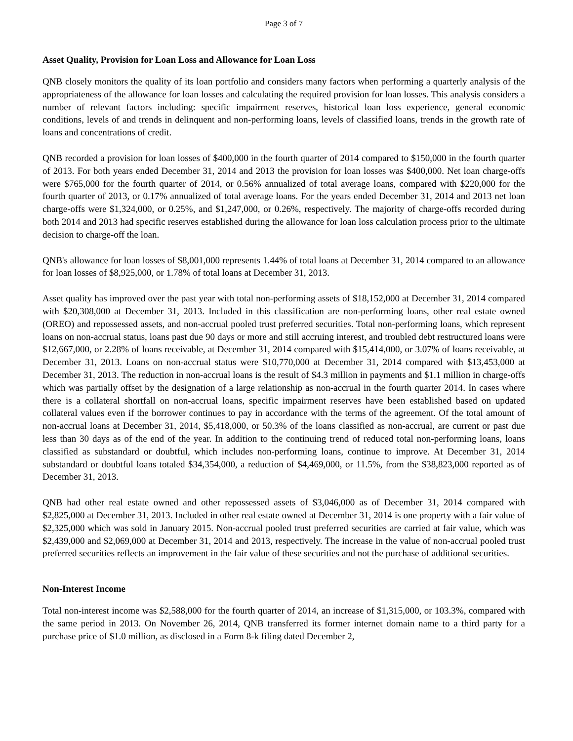Page 3 of 7
Asset Quality, Provision for Loan Loss and Allowance for Loan Loss
QNB closely monitors the quality of its loan portfolio and considers many factors when performing a quarterly analysis of the appropriateness of the allowance for loan losses and calculating the required provision for loan losses. This analysis considers a number of relevant factors including: specific impairment reserves, historical loan loss experience, general economic conditions, levels of and trends in delinquent and non-performing loans, levels of classified loans, trends in the growth rate of loans and concentrations of credit.
QNB recorded a provision for loan losses of $400,000 in the fourth quarter of 2014 compared to $150,000 in the fourth quarter of 2013. For both years ended December 31, 2014 and 2013 the provision for loan losses was $400,000. Net loan charge-offs were $765,000 for the fourth quarter of 2014, or 0.56% annualized of total average loans, compared with $220,000 for the fourth quarter of 2013, or 0.17% annualized of total average loans. For the years ended December 31, 2014 and 2013 net loan charge-offs were $1,324,000, or 0.25%, and $1,247,000, or 0.26%, respectively. The majority of charge-offs recorded during both 2014 and 2013 had specific reserves established during the allowance for loan loss calculation process prior to the ultimate decision to charge-off the loan.
QNB's allowance for loan losses of $8,001,000 represents 1.44% of total loans at December 31, 2014 compared to an allowance for loan losses of $8,925,000, or 1.78% of total loans at December 31, 2013.
Asset quality has improved over the past year with total non-performing assets of $18,152,000 at December 31, 2014 compared with $20,308,000 at December 31, 2013. Included in this classification are non-performing loans, other real estate owned (OREO) and repossessed assets, and non-accrual pooled trust preferred securities. Total non-performing loans, which represent loans on non-accrual status, loans past due 90 days or more and still accruing interest, and troubled debt restructured loans were $12,667,000, or 2.28% of loans receivable, at December 31, 2014 compared with $15,414,000, or 3.07% of loans receivable, at December 31, 2013. Loans on non-accrual status were $10,770,000 at December 31, 2014 compared with $13,453,000 at December 31, 2013. The reduction in non-accrual loans is the result of $4.3 million in payments and $1.1 million in charge-offs which was partially offset by the designation of a large relationship as non-accrual in the fourth quarter 2014. In cases where there is a collateral shortfall on non-accrual loans, specific impairment reserves have been established based on updated collateral values even if the borrower continues to pay in accordance with the terms of the agreement. Of the total amount of non-accrual loans at December 31, 2014, $5,418,000, or 50.3% of the loans classified as non-accrual, are current or past due less than 30 days as of the end of the year. In addition to the continuing trend of reduced total non-performing loans, loans classified as substandard or doubtful, which includes non-performing loans, continue to improve. At December 31, 2014 substandard or doubtful loans totaled $34,354,000, a reduction of $4,469,000, or 11.5%, from the $38,823,000 reported as of December 31, 2013.
QNB had other real estate owned and other repossessed assets of $3,046,000 as of December 31, 2014 compared with $2,825,000 at December 31, 2013. Included in other real estate owned at December 31, 2014 is one property with a fair value of $2,325,000 which was sold in January 2015. Non-accrual pooled trust preferred securities are carried at fair value, which was $2,439,000 and $2,069,000 at December 31, 2014 and 2013, respectively. The increase in the value of non-accrual pooled trust preferred securities reflects an improvement in the fair value of these securities and not the purchase of additional securities.
Non-Interest Income
Total non-interest income was $2,588,000 for the fourth quarter of 2014, an increase of $1,315,000, or 103.3%, compared with the same period in 2013. On November 26, 2014, QNB transferred its former internet domain name to a third party for a purchase price of $1.0 million, as disclosed in a Form 8-k filing dated December 2,